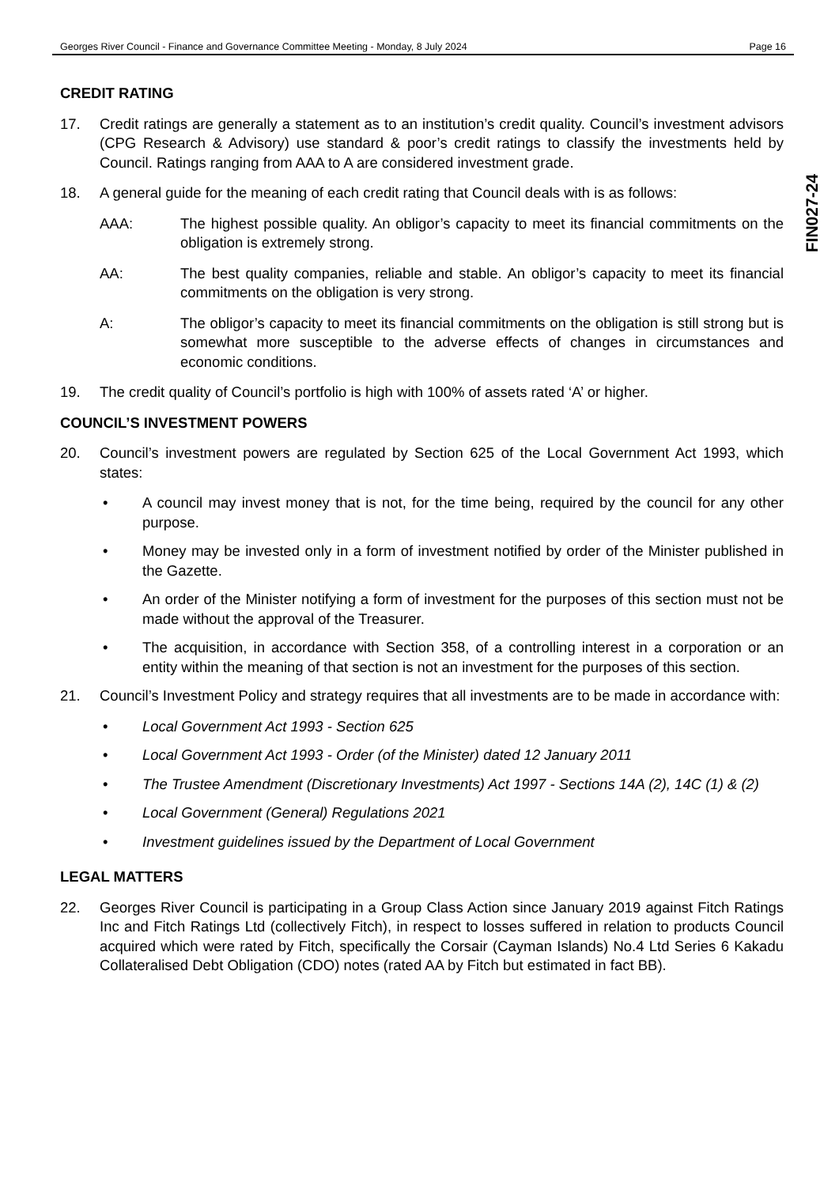Georges River Council - Finance and Governance Committee Meeting - Monday, 8 July 2024 Page 16
FIN027-24
CREDIT RATING
17. Credit ratings are generally a statement as to an institution’s credit quality. Council’s investment advisors (CPG Research & Advisory) use standard & poor’s credit ratings to classify the investments held by Council. Ratings ranging from AAA to A are considered investment grade.
18. A general guide for the meaning of each credit rating that Council deals with is as follows:
AAA: The highest possible quality. An obligor’s capacity to meet its financial commitments on the obligation is extremely strong.
AA: The best quality companies, reliable and stable. An obligor’s capacity to meet its financial commitments on the obligation is very strong.
A: The obligor’s capacity to meet its financial commitments on the obligation is still strong but is somewhat more susceptible to the adverse effects of changes in circumstances and economic conditions.
19. The credit quality of Council’s portfolio is high with 100% of assets rated ‘A’ or higher.
COUNCIL’S INVESTMENT POWERS
20. Council’s investment powers are regulated by Section 625 of the Local Government Act 1993, which states:
• A council may invest money that is not, for the time being, required by the council for any other purpose.
• Money may be invested only in a form of investment notified by order of the Minister published in the Gazette.
• An order of the Minister notifying a form of investment for the purposes of this section must not be made without the approval of the Treasurer.
• The acquisition, in accordance with Section 358, of a controlling interest in a corporation or an entity within the meaning of that section is not an investment for the purposes of this section.
21. Council’s Investment Policy and strategy requires that all investments are to be made in accordance with:
• Local Government Act 1993 - Section 625
• Local Government Act 1993 - Order (of the Minister) dated 12 January 2011
• The Trustee Amendment (Discretionary Investments) Act 1997 - Sections 14A (2), 14C (1) & (2)
• Local Government (General) Regulations 2021
• Investment guidelines issued by the Department of Local Government
LEGAL MATTERS
22. Georges River Council is participating in a Group Class Action since January 2019 against Fitch Ratings Inc and Fitch Ratings Ltd (collectively Fitch), in respect to losses suffered in relation to products Council acquired which were rated by Fitch, specifically the Corsair (Cayman Islands) No.4 Ltd Series 6 Kakadu Collateralised Debt Obligation (CDO) notes (rated AA by Fitch but estimated in fact BB).